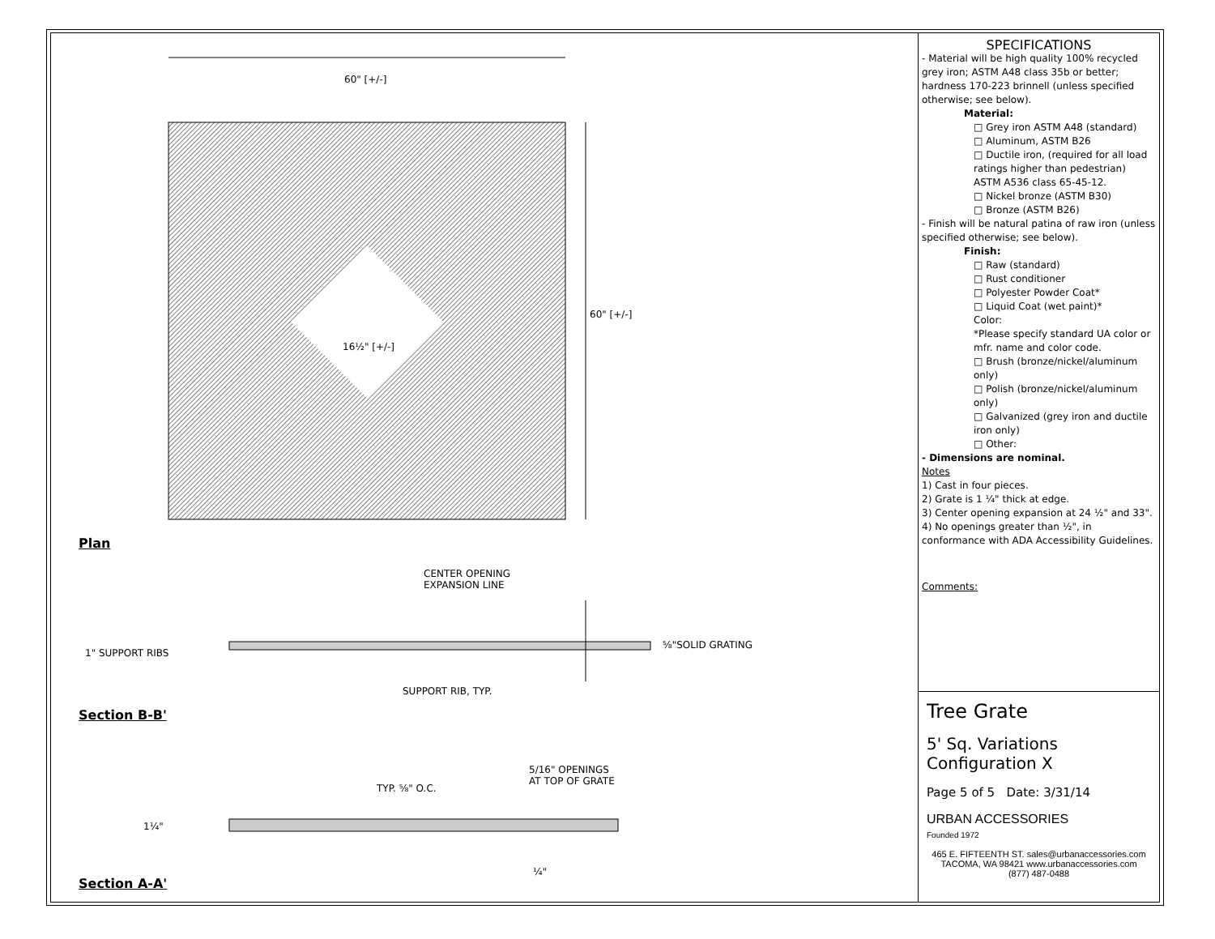60" [+/-]
60" [+/-]
16½" [+/-]
Plan
CENTER OPENING
EXPANSION LINE
1" SUPPORT RIBS
⅝"SOLID GRATING
SUPPORT RIB, TYP.
Section B-B'
TYP. ⅝" O.C.
5/16" OPENINGS
AT TOP OF GRATE
1¼"
¼"
Section A-A'
SPECIFICATIONS
- Material will be high quality 100% recycled grey iron; ASTM A48 class 35b or better; hardness 170-223 brinnell (unless specified otherwise; see below).
Material:
□ Grey iron ASTM A48 (standard)
□ Aluminum, ASTM B26
□ Ductile iron, (required for all load ratings higher than pedestrian) ASTM A536 class 65-45-12.
□ Nickel bronze (ASTM B30)
□ Bronze (ASTM B26)
- Finish will be natural patina of raw iron (unless specified otherwise; see below).
Finish:
□ Raw (standard)
□ Rust conditioner
□ Polyester Powder Coat*
□ Liquid Coat (wet paint)*
Color:
*Please specify standard UA color or mfr. name and color code.
□ Brush (bronze/nickel/aluminum only)
□ Polish (bronze/nickel/aluminum only)
□ Galvanized (grey iron and ductile iron only)
□ Other:
- Dimensions are nominal.
Notes
1) Cast in four pieces.
2) Grate is 1 ¼" thick at edge.
3) Center opening expansion at 24 ½" and 33".
4) No openings greater than ½", in conformance with ADA Accessibility Guidelines.
Comments:
Tree Grate
5' Sq. Variations
Configuration X
Page 5 of 5 Date: 3/31/14
URBAN ACCESSORIES
Founded 1972
465 E. FIFTEENTH ST. sales@urbanaccessories.com
TACOMA, WA 98421 www.urbanaccessories.com
(877) 487-0488